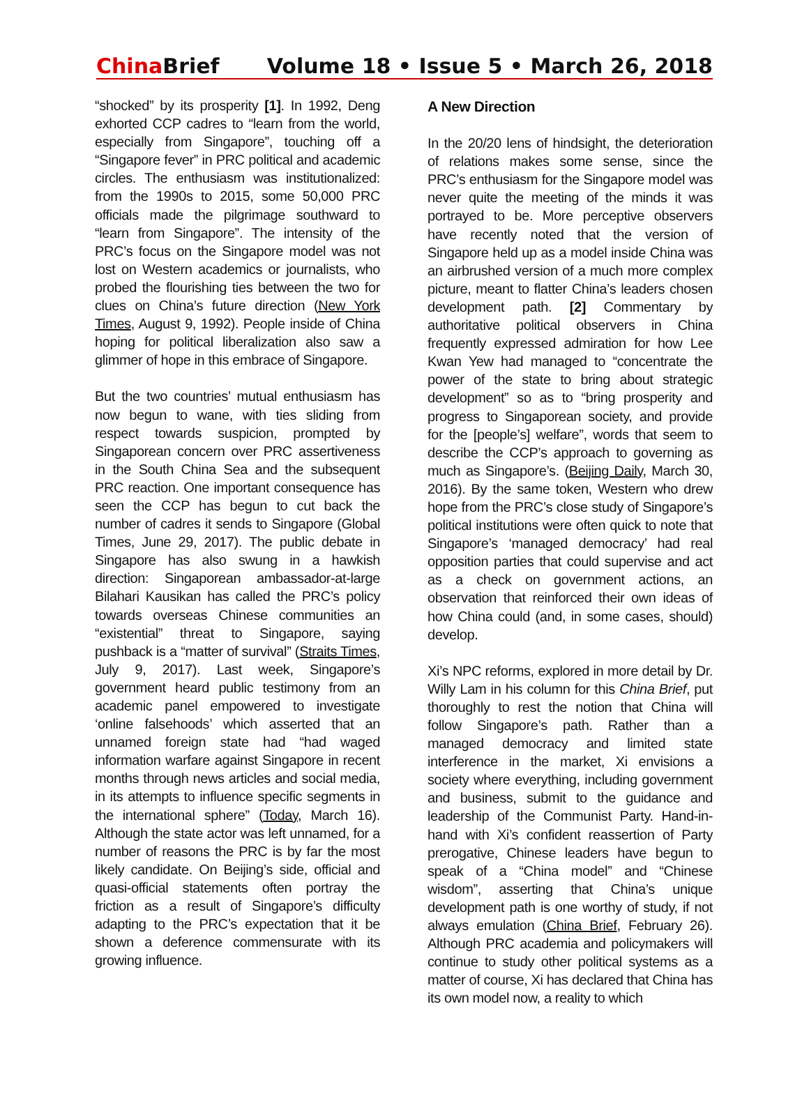China Brief
Volume 18 • Issue 5 • March 26, 2018
“shocked” by its prosperity [1]. In 1992, Deng exhorted CCP cadres to “learn from the world, especially from Singapore”, touching off a “Singapore fever” in PRC political and academic circles. The enthusiasm was institutionalized: from the 1990s to 2015, some 50,000 PRC officials made the pilgrimage southward to “learn from Singapore”. The intensity of the PRC’s focus on the Singapore model was not lost on Western academics or journalists, who probed the flourishing ties between the two for clues on China’s future direction (New York Times, August 9, 1992). People inside of China hoping for political liberalization also saw a glimmer of hope in this embrace of Singapore.
But the two countries’ mutual enthusiasm has now begun to wane, with ties sliding from respect towards suspicion, prompted by Singaporean concern over PRC assertiveness in the South China Sea and the subsequent PRC reaction. One important consequence has seen the CCP has begun to cut back the number of cadres it sends to Singapore (Global Times, June 29, 2017). The public debate in Singapore has also swung in a hawkish direction: Singaporean ambassador-at-large Bilahari Kausikan has called the PRC’s policy towards overseas Chinese communities an “existential” threat to Singapore, saying pushback is a “matter of survival” (Straits Times, July 9, 2017). Last week, Singapore’s government heard public testimony from an academic panel empowered to investigate ‘online falsehoods’ which asserted that an unnamed foreign state had “had waged information warfare against Singapore in recent months through news articles and social media, in its attempts to influence specific segments in the international sphere” (Today, March 16). Although the state actor was left unnamed, for a number of reasons the PRC is by far the most likely candidate. On Beijing’s side, official and quasi-official statements often portray the friction as a result of Singapore’s difficulty adapting to the PRC’s expectation that it be shown a deference commensurate with its growing influence.
A New Direction
In the 20/20 lens of hindsight, the deterioration of relations makes some sense, since the PRC’s enthusiasm for the Singapore model was never quite the meeting of the minds it was portrayed to be. More perceptive observers have recently noted that the version of Singapore held up as a model inside China was an airbrushed version of a much more complex picture, meant to flatter China’s leaders chosen development path. [2] Commentary by authoritative political observers in China frequently expressed admiration for how Lee Kwan Yew had managed to “concentrate the power of the state to bring about strategic development” so as to “bring prosperity and progress to Singaporean society, and provide for the [people’s] welfare”, words that seem to describe the CCP’s approach to governing as much as Singapore’s. (Beijing Daily, March 30, 2016). By the same token, Western who drew hope from the PRC’s close study of Singapore’s political institutions were often quick to note that Singapore’s ‘managed democracy’ had real opposition parties that could supervise and act as a check on government actions, an observation that reinforced their own ideas of how China could (and, in some cases, should) develop.
Xi’s NPC reforms, explored in more detail by Dr. Willy Lam in his column for this China Brief, put thoroughly to rest the notion that China will follow Singapore’s path. Rather than a managed democracy and limited state interference in the market, Xi envisions a society where everything, including government and business, submit to the guidance and leadership of the Communist Party. Hand-in-hand with Xi’s confident reassertion of Party prerogative, Chinese leaders have begun to speak of a “China model” and “Chinese wisdom”, asserting that China’s unique development path is one worthy of study, if not always emulation (China Brief, February 26). Although PRC academia and policymakers will continue to study other political systems as a matter of course, Xi has declared that China has its own model now, a reality to which